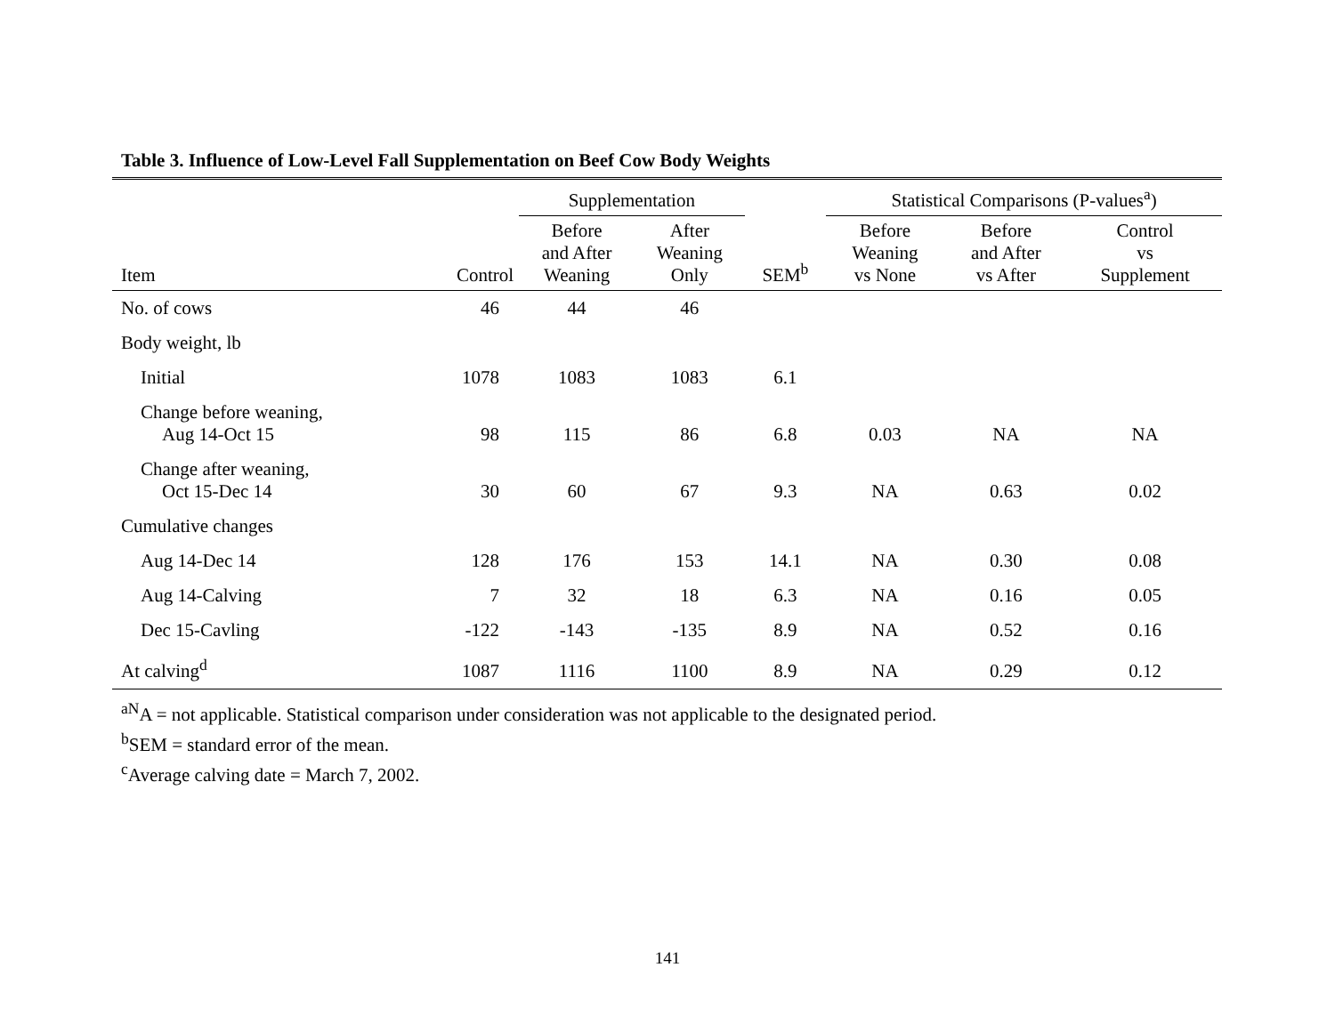Table 3. Influence of Low-Level Fall Supplementation on Beef Cow Body Weights
| | | Supplementation | | | Statistical Comparisons (P-values<sup>a</sup>) | | |
| --- | --- | --- | --- | --- | --- | --- | --- |
| Item | Control | Before and After Weaning | After Weaning Only | SEM<sup>b</sup> | Before Weaning vs None | Before and After vs After | Control vs Supplement |
| No. of cows | 46 | 44 | 46 | | | | |
| Body weight, lb | | | | | | | |
| Initial | 1078 | 1083 | 1083 | 6.1 | | | |
| Change before weaning, Aug 14-Oct 15 | 98 | 115 | 86 | 6.8 | 0.03 | NA | NA |
| Change after weaning, Oct 15-Dec 14 | 30 | 60 | 67 | 9.3 | NA | 0.63 | 0.02 |
| Cumulative changes | | | | | | | |
| Aug 14-Dec 14 | 128 | 176 | 153 | 14.1 | NA | 0.30 | 0.08 |
| Aug 14-Calving | 7 | 32 | 18 | 6.3 | NA | 0.16 | 0.05 |
| Dec 15-Cavling | -122 | -143 | -135 | 8.9 | NA | 0.52 | 0.16 |
| At calving<sup>d</sup> | 1087 | 1116 | 1100 | 8.9 | NA | 0.29 | 0.12 |
<sup>aN</sup>A = not applicable. Statistical comparison under consideration was not applicable to the designated period.
<sup>b</sup> SEM = standard error of the mean.
<sup>c</sup> Average calving date = March 7, 2002.
141